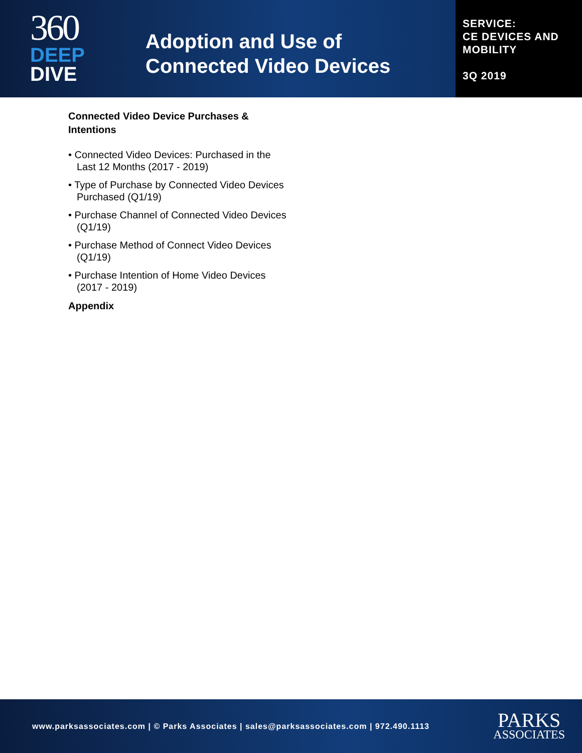360
DEEP
DIVE
Adoption and Use of
Connected Video Devices
SERVICE:
CE DEVICES AND
MOBILITY
3Q 2019
Connected Video Device Purchases & Intentions
• Connected Video Devices: Purchased in the Last 12 Months (2017 - 2019)
• Type of Purchase by Connected Video Devices Purchased (Q1/19)
• Purchase Channel of Connected Video Devices (Q1/19)
• Purchase Method of Connect Video Devices (Q1/19)
• Purchase Intention of Home Video Devices (2017 - 2019)
Appendix
www.parksassociates.com | © Parks Associates | sales@parksassociates.com | 972.490.1113
PARKS
ASSOCIATES